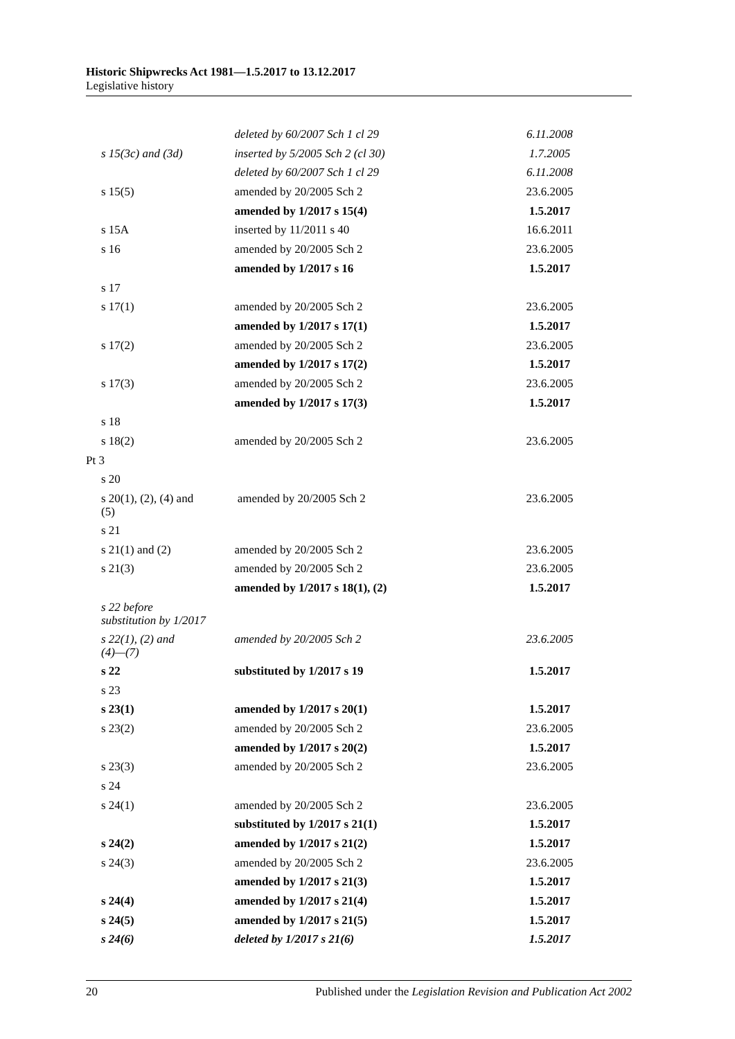Historic Shipwrecks Act 1981—1.5.2017 to 13.12.2017
Legislative history
| | deleted by 60/2007 Sch 1 cl 29 | 6.11.2008 |
| s 15(3c) and (3d) | inserted by 5/2005 Sch 2 (cl 30) | 1.7.2005 |
| | deleted by 60/2007 Sch 1 cl 29 | 6.11.2008 |
| s 15(5) | amended by 20/2005 Sch 2 | 23.6.2005 |
| | amended by 1/2017 s 15(4) | 1.5.2017 |
| s 15A | inserted by 11/2011 s 40 | 16.6.2011 |
| s 16 | amended by 20/2005 Sch 2 | 23.6.2005 |
| | amended by 1/2017 s 16 | 1.5.2017 |
| s 17 | | |
| s 17(1) | amended by 20/2005 Sch 2 | 23.6.2005 |
| | amended by 1/2017 s 17(1) | 1.5.2017 |
| s 17(2) | amended by 20/2005 Sch 2 | 23.6.2005 |
| | amended by 1/2017 s 17(2) | 1.5.2017 |
| s 17(3) | amended by 20/2005 Sch 2 | 23.6.2005 |
| | amended by 1/2017 s 17(3) | 1.5.2017 |
| s 18 | | |
| s 18(2) | amended by 20/2005 Sch 2 | 23.6.2005 |
| Pt 3 | | |
| s 20 | | |
| s 20(1), (2), (4) and (5) | amended by 20/2005 Sch 2 | 23.6.2005 |
| s 21 | | |
| s 21(1) and (2) | amended by 20/2005 Sch 2 | 23.6.2005 |
| s 21(3) | amended by 20/2005 Sch 2 | 23.6.2005 |
| | amended by 1/2017 s 18(1), (2) | 1.5.2017 |
| s 22 before substitution by 1/2017 | | |
| s 22(1), (2) and (4)—(7) | amended by 20/2005 Sch 2 | 23.6.2005 |
| s 22 | substituted by 1/2017 s 19 | 1.5.2017 |
| s 23 | | |
| s 23(1) | amended by 1/2017 s 20(1) | 1.5.2017 |
| s 23(2) | amended by 20/2005 Sch 2 | 23.6.2005 |
| | amended by 1/2017 s 20(2) | 1.5.2017 |
| s 23(3) | amended by 20/2005 Sch 2 | 23.6.2005 |
| s 24 | | |
| s 24(1) | amended by 20/2005 Sch 2 | 23.6.2005 |
| | substituted by 1/2017 s 21(1) | 1.5.2017 |
| s 24(2) | amended by 1/2017 s 21(2) | 1.5.2017 |
| s 24(3) | amended by 20/2005 Sch 2 | 23.6.2005 |
| | amended by 1/2017 s 21(3) | 1.5.2017 |
| s 24(4) | amended by 1/2017 s 21(4) | 1.5.2017 |
| s 24(5) | amended by 1/2017 s 21(5) | 1.5.2017 |
| s 24(6) | deleted by 1/2017 s 21(6) | 1.5.2017 |
20 Published under the Legislation Revision and Publication Act 2002